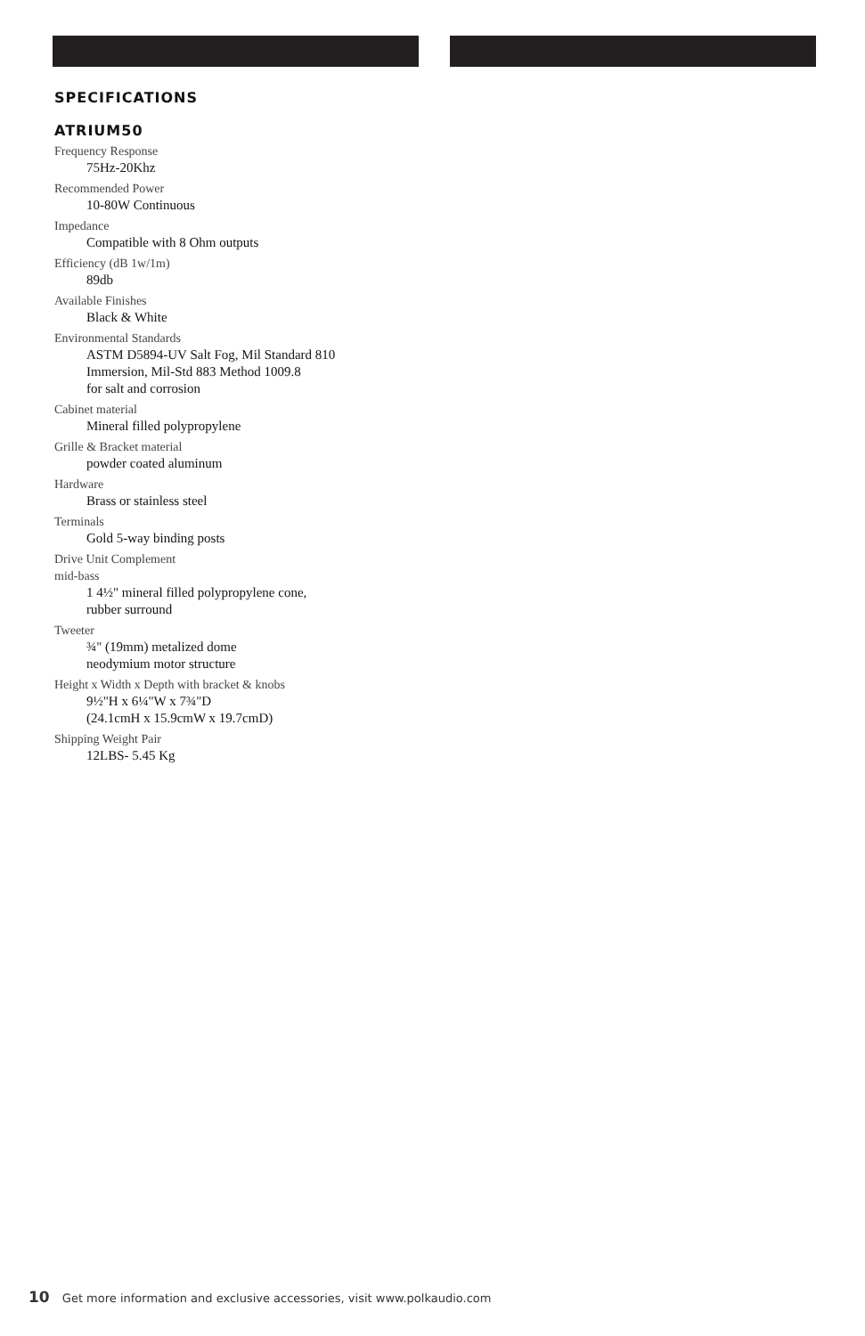SPECIFICATIONS
ATRIUM50
Frequency Response
75Hz-20Khz
Recommended Power
10-80W Continuous
Impedance
Compatible with 8 Ohm outputs
Efficiency (dB 1w/1m)
89db
Available Finishes
Black & White
Environmental Standards
ASTM D5894-UV Salt Fog, Mil Standard 810
Immersion, Mil-Std 883 Method 1009.8
for salt and corrosion
Cabinet material
Mineral filled polypropylene
Grille & Bracket material
powder coated aluminum
Hardware
Brass or stainless steel
Terminals
Gold 5-way binding posts
Drive Unit Complement
mid-bass
1 4½" mineral filled polypropylene cone,
rubber surround
Tweeter
¾" (19mm) metalized dome
neodymium motor structure
Height x Width x Depth with bracket & knobs
9½"H x 6¼"W x 7¾"D
(24.1cmH x 15.9cmW x 19.7cmD)
Shipping Weight Pair
12LBS- 5.45 Kg
10 Get more information and exclusive accessories, visit www.polkaudio.com